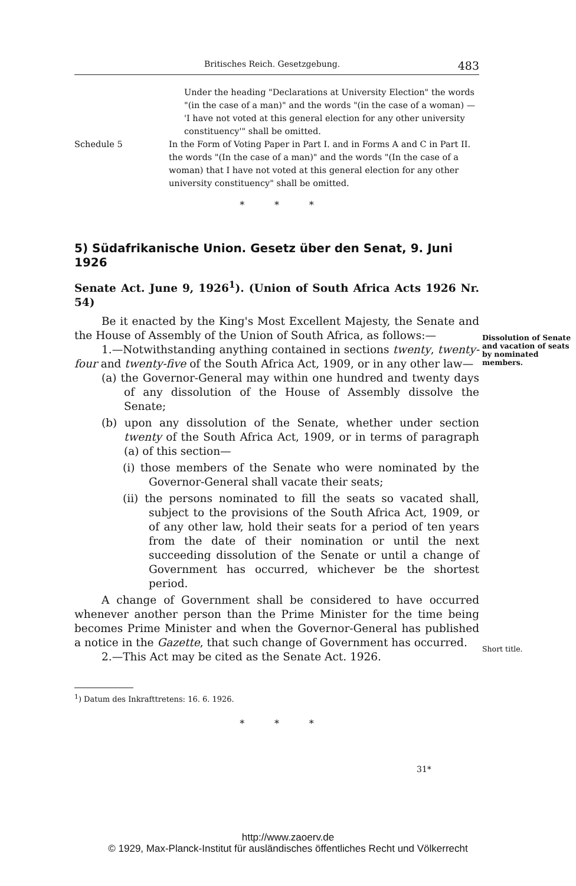Britisches Reich. Gesetzgebung. 483
Under the heading "Declarations at University Election" the words "(in the case of a man)" and the words "(in the case of a woman) — 'I have not voted at this general election for any other university constituency'" shall be omitted.
Schedule 5 In the Form of Voting Paper in Part I. and in Forms A and C in Part II. the words "(In the case of a man)" and the words "(In the case of a woman) that I have not voted at this general election for any other university constituency" shall be omitted.
* * *
5) Südafrikanische Union. Gesetz über den Senat, 9. Juni 1926
Senate Act. June 9, 1926<sup>1</sup>). (Union of South Africa Acts 1926 Nr. 54)
Be it enacted by the King's Most Excellent Majesty, the Senate and the House of Assembly of the Union of South Africa, as follows:—
1.—Notwithstanding anything contained in sections twenty, twenty-four and twenty-five of the South Africa Act, 1909, or in any other law—
(a) the Governor-General may within one hundred and twenty days of any dissolution of the House of Assembly dissolve the Senate;
(b) upon any dissolution of the Senate, whether under section twenty of the South Africa Act, 1909, or in terms of paragraph (a) of this section—
(i) those members of the Senate who were nominated by the Governor-General shall vacate their seats;
(ii) the persons nominated to fill the seats so vacated shall, subject to the provisions of the South Africa Act, 1909, or of any other law, hold their seats for a period of ten years from the date of their nomination or until the next succeeding dissolution of the Senate or until a change of Government has occurred, whichever be the shortest period.
A change of Government shall be considered to have occurred whenever another person than the Prime Minister for the time being becomes Prime Minister and when the Governor-General has published a notice in the Gazette, that such change of Government has occurred.
2.—This Act may be cited as the Senate Act. 1926.
<sup>1</sup>) Datum des Inkrafttretens: 16. 6. 1926.
* * *
31*
Dissolution of Senate and vacation of seats by nominated members.
Short title.
http://www.zaoerv.de
© 1929, Max-Planck-Institut für ausländisches öffentliches Recht und Völkerrecht